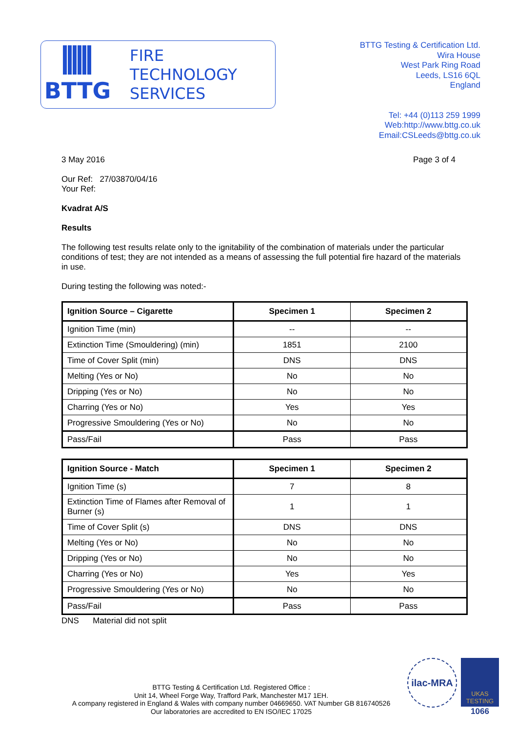BTTG
FIRE
TECHNOLOGY
SERVICES
BTTG Testing & Certification Ltd.
Wira House
West Park Ring Road
Leeds, LS16 6QL
England
Tel: +44 (0)113 259 1999
Web:http://www.bttg.co.uk
Email:CSLeeds@bttg.co.uk
3 May 2016 Page 3 of 4
Our Ref: 27/03870/04/16
Your Ref:
Kvadrat A/S
Results
The following test results relate only to the ignitability of the combination of materials under the particular conditions of test; they are not intended as a means of assessing the full potential fire hazard of the materials in use.
During testing the following was noted:-
| Ignition Source – Cigarette | Specimen 1 | Specimen 2 |
| --- | --- | --- |
| Ignition Time (min) | -- | -- |
| Extinction Time (Smouldering) (min) | 1851 | 2100 |
| Time of Cover Split (min) | DNS | DNS |
| Melting (Yes or No) | No | No |
| Dripping (Yes or No) | No | No |
| Charring (Yes or No) | Yes | Yes |
| Progressive Smouldering (Yes or No) | No | No |
| Pass/Fail | Pass | Pass |
| Ignition Source - Match | Specimen 1 | Specimen 2 |
| --- | --- | --- |
| Ignition Time (s) | 7 | 8 |
| Extinction Time of Flames after Removal of Burner (s) | 1 | 1 |
| Time of Cover Split (s) | DNS | DNS |
| Melting (Yes or No) | No | No |
| Dripping (Yes or No) | No | No |
| Charring (Yes or No) | Yes | Yes |
| Progressive Smouldering (Yes or No) | No | No |
| Pass/Fail | Pass | Pass |
DNS Material did not split
BTTG Testing & Certification Ltd. Registered Office :
Unit 14, Wheel Forge Way, Trafford Park, Manchester M17 1EH.
A company registered in England & Wales with company number 04669650. VAT Number GB 816740526
Our laboratories are accredited to EN ISO/IEC 17025
ilac-MRA
UKAS
TESTING
1066